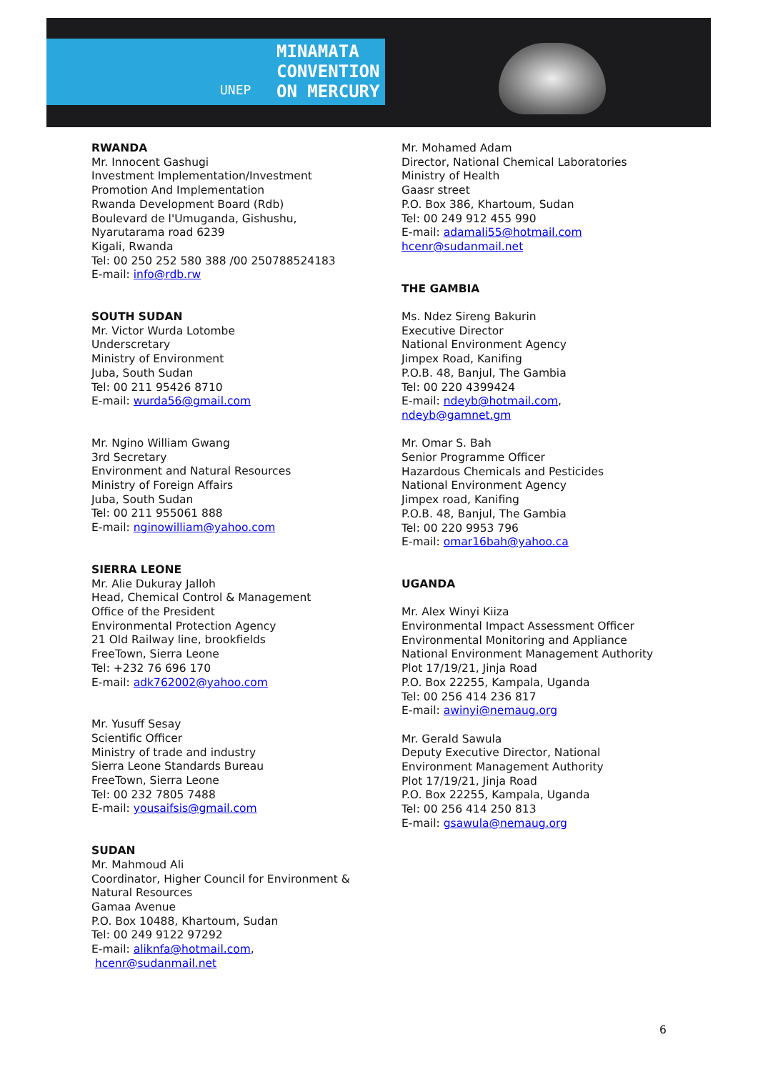MINAMATA
CONVENTION
ON MERCURY
UNEP
RWANDA
Mr. Innocent Gashugi
Investment Implementation/Investment
Promotion And Implementation
Rwanda Development Board (Rdb)
Boulevard de l'Umuganda, Gishushu,
Nyarutarama road 6239
Kigali, Rwanda
Tel: 00 250 252 580 388 /00 250788524183
E-mail: info@rdb.rw
SOUTH SUDAN
Mr. Victor Wurda Lotombe
Underscretary
Ministry of Environment
Juba, South Sudan
Tel: 00 211 95426 8710
E-mail: wurda56@gmail.com
Mr. Ngino William Gwang
3rd Secretary
Environment and Natural Resources
Ministry of Foreign Affairs
Juba, South Sudan
Tel: 00 211 955061 888
E-mail: nginowilliam@yahoo.com
SIERRA LEONE
Mr. Alie Dukuray Jalloh
Head, Chemical Control & Management
Office of the President
Environmental Protection Agency
21 Old Railway line, brookfields
FreeTown, Sierra Leone
Tel: +232 76 696 170
E-mail: adk762002@yahoo.com
Mr. Yusuff Sesay
Scientific Officer
Ministry of trade and industry
Sierra Leone Standards Bureau
FreeTown, Sierra Leone
Tel: 00 232 7805 7488
E-mail: yousaifsis@gmail.com
SUDAN
Mr. Mahmoud Ali
Coordinator, Higher Council for Environment &
Natural Resources
Gamaa Avenue
P.O. Box 10488, Khartoum, Sudan
Tel: 00 249 9122 97292
E-mail: aliknfa@hotmail.com,
hcenr@sudanmail.net
Mr. Mohamed Adam
Director, National Chemical Laboratories
Ministry of Health
Gaasr street
P.O. Box 386, Khartoum, Sudan
Tel: 00 249 912 455 990
E-mail: adamali55@hotmail.com
hcenr@sudanmail.net
THE GAMBIA
Ms. Ndez Sireng Bakurin
Executive Director
National Environment Agency
Jimpex Road, Kanifing
P.O.B. 48, Banjul, The Gambia
Tel: 00 220 4399424
E-mail: ndeyb@hotmail.com,
ndeyb@gamnet.gm
Mr. Omar S. Bah
Senior Programme Officer
Hazardous Chemicals and Pesticides
National Environment Agency
Jimpex road, Kanifing
P.O.B. 48, Banjul, The Gambia
Tel: 00 220 9953 796
E-mail: omar16bah@yahoo.ca
UGANDA
Mr. Alex Winyi Kiiza
Environmental Impact Assessment Officer
Environmental Monitoring and Appliance
National Environment Management Authority
Plot 17/19/21, Jinja Road
P.O. Box 22255, Kampala, Uganda
Tel: 00 256 414 236 817
E-mail: awinyi@nemaug.org
Mr. Gerald Sawula
Deputy Executive Director, National
Environment Management Authority
Plot 17/19/21, Jinja Road
P.O. Box 22255, Kampala, Uganda
Tel: 00 256 414 250 813
E-mail: gsawula@nemaug.org
6